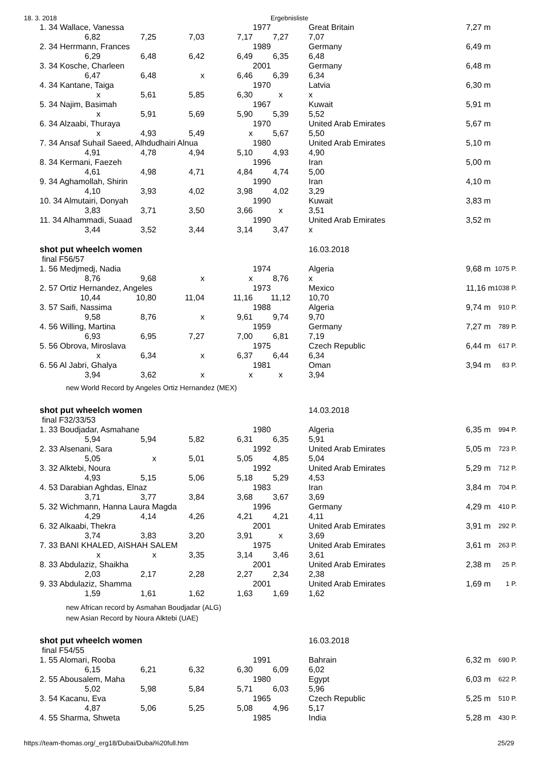18. 3. 2018 Ergebnisliste
| 1. 34 Wallace, Vanessa | | | | 1977 | Great Britain | | 7,27 m |
| 6,82 | 7,25 | 7,03 | 7,17 | 7,27 | 7,07 | | |
| 2. 34 Herrmann, Frances | | | | 1989 | Germany | | 6,49 m |
| 6,29 | 6,48 | 6,42 | 6,49 | 6,35 | 6,48 | | |
| 3. 34 Kosche, Charleen | | | | 2001 | Germany | | 6,48 m |
| 6,47 | 6,48 | x | 6,46 | 6,39 | 6,34 | | |
| 4. 34 Kantane, Taiga | | | | 1970 | Latvia | | 6,30 m |
| x | 5,61 | 5,85 | 6,30 | x | x | | |
| 5. 34 Najim, Basimah | | | | 1967 | Kuwait | | 5,91 m |
| x | 5,91 | 5,69 | 5,90 | 5,39 | 5,52 | | |
| 6. 34 Alzaabi, Thuraya | | | | 1970 | United Arab Emirates | | 5,67 m |
| x | 4,93 | 5,49 | x | 5,67 | 5,50 | | |
| 7. 34 Ansaf Suhail Saeed, Alhdudhairi Alnua | | | | 1980 | United Arab Emirates | | 5,10 m |
| 4,91 | 4,78 | 4,94 | 5,10 | 4,93 | 4,90 | | |
| 8. 34 Kermani, Faezeh | | | | 1996 | Iran | | 5,00 m |
| 4,61 | 4,98 | 4,71 | 4,84 | 4,74 | 5,00 | | |
| 9. 34 Aghamollah, Shirin | | | | 1990 | Iran | | 4,10 m |
| 4,10 | 3,93 | 4,02 | 3,98 | 4,02 | 3,29 | | |
| 10. 34 Almutairi, Donyah | | | | 1990 | Kuwait | | 3,83 m |
| 3,83 | 3,71 | 3,50 | 3,66 | x | 3,51 | | |
| 11. 34 Alhammadi, Suaad | | | | 1990 | United Arab Emirates | | 3,52 m |
| 3,44 | 3,52 | 3,44 | 3,14 | 3,47 | x | | |
| shot put wheelch women | | | | | 16.03.2018 | | |
| final F56/57 | | | | | | | |
| 1. 56 Medjmedj, Nadia | | | | 1974 | Algeria | | 9,68 m 1075 P. |
| 8,76 | 9,68 | x | x | 8,76 | x | | |
| 2. 57 Ortiz Hernandez, Angeles | | | | 1973 | Mexico | | 11,16 m 1038 P. |
| 10,44 | 10,80 | 11,04 | 11,16 | 11,12 | 10,70 | | |
| 3. 57 Saifi, Nassima | | | | 1988 | Algeria | | 9,74 m 910 P. |
| 9,58 | 8,76 | x | 9,61 | 9,74 | 9,70 | | |
| 4. 56 Willing, Martina | | | | 1959 | Germany | | 7,27 m 789 P. |
| 6,93 | 6,95 | 7,27 | 7,00 | 6,81 | 7,19 | | |
| 5. 56 Obrova, Miroslava | | | | 1975 | Czech Republic | | 6,44 m 617 P. |
| x | 6,34 | x | 6,37 | 6,44 | 6,34 | | |
| 6. 56 Al Jabri, Ghalya | | | | 1981 | Oman | | 3,94 m 83 P. |
| 3,94 | 3,62 | x | x | x | 3,94 | | |
new World Record by Angeles Ortiz Hernandez (MEX)
| shot put wheelch women | | | | | 14.03.2018 | | |
| final F32/33/53 | | | | | | | |
| 1. 33 Boudjadar, Asmahane | | | | 1980 | Algeria | | 6,35 m 994 P. |
| 5,94 | 5,94 | 5,82 | 6,31 | 6,35 | 5,91 | | |
| 2. 33 Alsenani, Sara | | | | 1992 | United Arab Emirates | | 5,05 m 723 P. |
| 5,05 | x | 5,01 | 5,05 | 4,85 | 5,04 | | |
| 3. 32 Alktebi, Noura | | | | 1992 | United Arab Emirates | | 5,29 m 712 P. |
| 4,93 | 5,15 | 5,06 | 5,18 | 5,29 | 4,53 | | |
| 4. 53 Darabian Aghdas, Elnaz | | | | 1983 | Iran | | 3,84 m 704 P. |
| 3,71 | 3,77 | 3,84 | 3,68 | 3,67 | 3,69 | | |
| 5. 32 Wichmann, Hanna Laura Magda | | | | 1996 | Germany | | 4,29 m 410 P. |
| 4,29 | 4,14 | 4,26 | 4,21 | 4,21 | 4,11 | | |
| 6. 32 Alkaabi, Thekra | | | | 2001 | United Arab Emirates | | 3,91 m 292 P. |
| 3,74 | 3,83 | 3,20 | 3,91 | x | 3,69 | | |
| 7. 33 BANI KHALED, AISHAH SALEM | | | | 1975 | United Arab Emirates | | 3,61 m 263 P. |
| x | x | 3,35 | 3,14 | 3,46 | 3,61 | | |
| 8. 33 Abdulaziz, Shaikha | | | | 2001 | United Arab Emirates | | 2,38 m 25 P. |
| 2,03 | 2,17 | 2,28 | 2,27 | 2,34 | 2,38 | | |
| 9. 33 Abdulaziz, Shamma | | | | 2001 | United Arab Emirates | | 1,69 m 1 P. |
| 1,59 | 1,61 | 1,62 | 1,63 | 1,69 | 1,62 | | |
new African record by Asmahan Boudjadar (ALG)
new Asian Record by Noura Alktebi (UAE)
| shot put wheelch women | | | | | 16.03.2018 | | |
| final F54/55 | | | | | | | |
| 1. 55 Alomari, Rooba | | | | 1991 | Bahrain | | 6,32 m 690 P. |
| 6,15 | 6,21 | 6,32 | 6,30 | 6,09 | 6,02 | | |
| 2. 55 Abousalem, Maha | | | | 1980 | Egypt | | 6,03 m 622 P. |
| 5,02 | 5,98 | 5,84 | 5,71 | 6,03 | 5,96 | | |
| 3. 54 Kacanu, Eva | | | | 1965 | Czech Republic | | 5,25 m 510 P. |
| 4,87 | 5,06 | 5,25 | 5,08 | 4,96 | 5,17 | | |
| 4. 55 Sharma, Shweta | | | | 1985 | India | | 5,28 m 430 P. |
https://team-thomas.org/_erg18/Dubai/Dubai%20full.htm 25/29